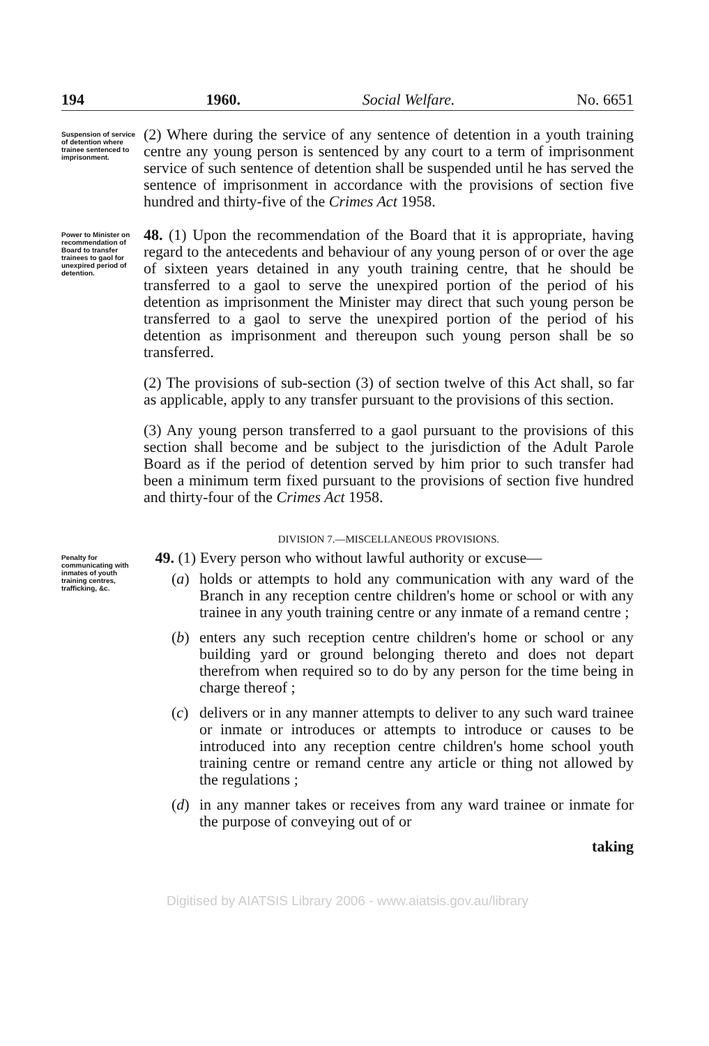194 1960. Social Welfare. No. 6651
Suspension of service of detention where trainee sentenced to imprisonment.
(2) Where during the service of any sentence of detention in a youth training centre any young person is sentenced by any court to a term of imprisonment service of such sentence of detention shall be suspended until he has served the sentence of imprisonment in accordance with the provisions of section five hundred and thirty-five of the Crimes Act 1958.
Power to Minister on recommendation of Board to transfer trainees to gaol for unexpired period of detention.
48. (1) Upon the recommendation of the Board that it is appropriate, having regard to the antecedents and behaviour of any young person of or over the age of sixteen years detained in any youth training centre, that he should be transferred to a gaol to serve the unexpired portion of the period of his detention as imprisonment the Minister may direct that such young person be transferred to a gaol to serve the unexpired portion of the period of his detention as imprisonment and thereupon such young person shall be so transferred.
(2) The provisions of sub-section (3) of section twelve of this Act shall, so far as applicable, apply to any transfer pursuant to the provisions of this section.
(3) Any young person transferred to a gaol pursuant to the provisions of this section shall become and be subject to the jurisdiction of the Adult Parole Board as if the period of detention served by him prior to such transfer had been a minimum term fixed pursuant to the provisions of section five hundred and thirty-four of the Crimes Act 1958.
DIVISION 7.—MISCELLANEOUS PROVISIONS.
Penalty for communicating with inmates of youth training centres, trafficking, &c.
49. (1) Every person who without lawful authority or excuse—
(a) holds or attempts to hold any communication with any ward of the Branch in any reception centre children's home or school or with any trainee in any youth training centre or any inmate of a remand centre ;
(b) enters any such reception centre children's home or school or any building yard or ground belonging thereto and does not depart therefrom when required so to do by any person for the time being in charge thereof ;
(c) delivers or in any manner attempts to deliver to any such ward trainee or inmate or introduces or attempts to introduce or causes to be introduced into any reception centre children's home school youth training centre or remand centre any article or thing not allowed by the regulations ;
(d) in any manner takes or receives from any ward trainee or inmate for the purpose of conveying out of or
taking
Digitised by AIATSIS Library 2006 - www.aiatsis.gov.au/library